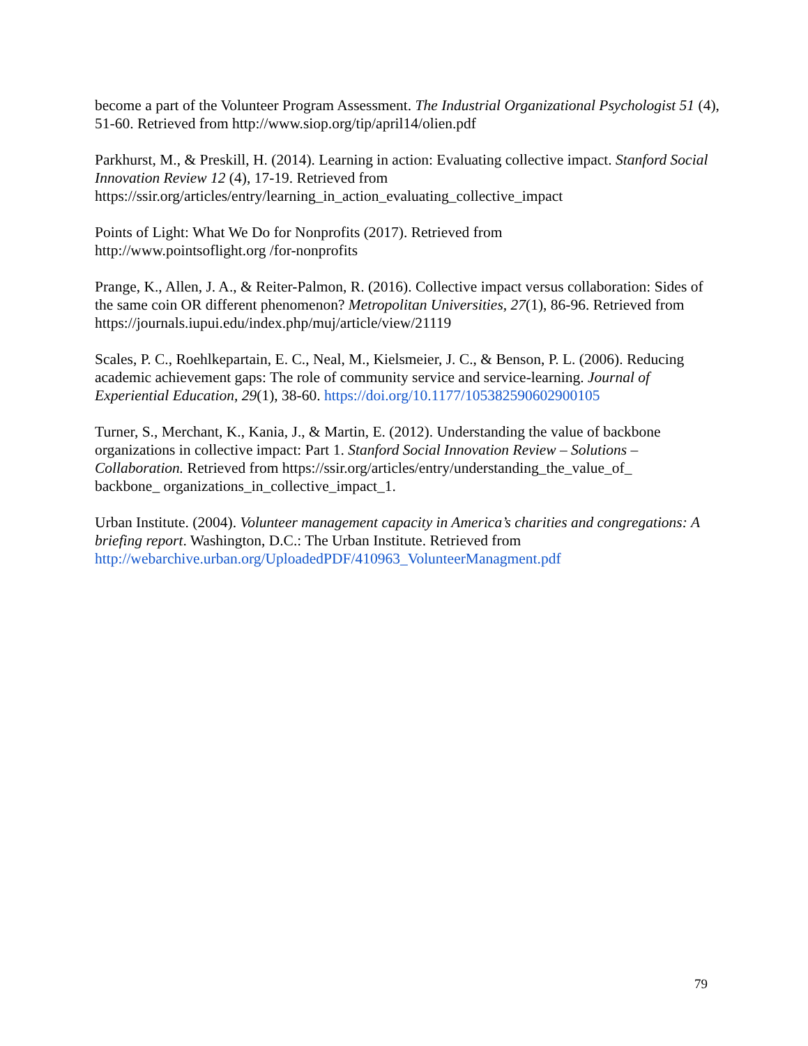become a part of the Volunteer Program Assessment. The Industrial Organizational Psychologist 51 (4), 51-60. Retrieved from http://www.siop.org/tip/april14/olien.pdf
Parkhurst, M., & Preskill, H. (2014). Learning in action: Evaluating collective impact. Stanford Social Innovation Review 12 (4), 17-19. Retrieved from
https://ssir.org/articles/entry/learning_in_action_evaluating_collective_impact
Points of Light: What We Do for Nonprofits (2017). Retrieved from
http://www.pointsoflight.org /for-nonprofits
Prange, K., Allen, J. A., & Reiter-Palmon, R. (2016). Collective impact versus collaboration: Sides of the same coin OR different phenomenon? Metropolitan Universities, 27(1), 86-96. Retrieved from https://journals.iupui.edu/index.php/muj/article/view/21119
Scales, P. C., Roehlkepartain, E. C., Neal, M., Kielsmeier, J. C., & Benson, P. L. (2006). Reducing academic achievement gaps: The role of community service and service-learning. Journal of Experiential Education, 29(1), 38-60. https://doi.org/10.1177/105382590602900105
Turner, S., Merchant, K., Kania, J., & Martin, E. (2012). Understanding the value of backbone organizations in collective impact: Part 1. Stanford Social Innovation Review – Solutions – Collaboration. Retrieved from https://ssir.org/articles/entry/understanding_the_value_of_
backbone_ organizations_in_collective_impact_1.
Urban Institute. (2004). Volunteer management capacity in America’s charities and congregations: A briefing report. Washington, D.C.: The Urban Institute. Retrieved from http://webarchive.urban.org/UploadedPDF/410963_VolunteerManagment.pdf
79